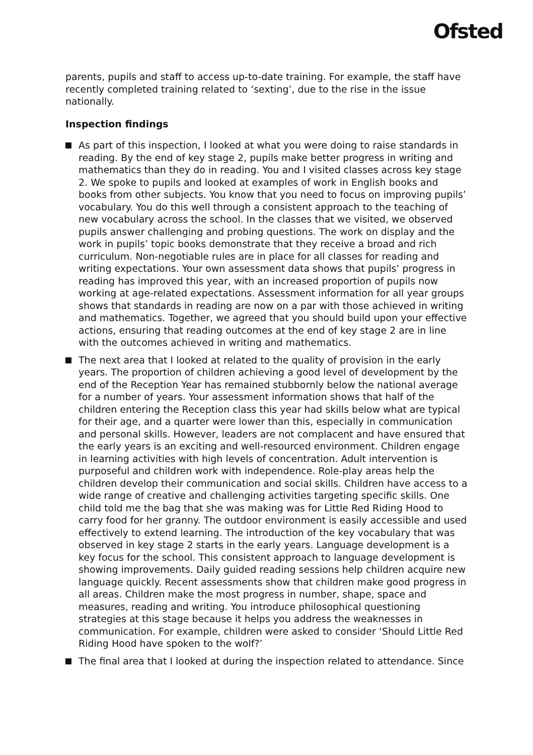Ofsted
parents, pupils and staff to access up-to-date training. For example, the staff have recently completed training related to ‘sexting’, due to the rise in the issue nationally.
Inspection findings
As part of this inspection, I looked at what you were doing to raise standards in reading. By the end of key stage 2, pupils make better progress in writing and mathematics than they do in reading. You and I visited classes across key stage 2. We spoke to pupils and looked at examples of work in English books and books from other subjects. You know that you need to focus on improving pupils’ vocabulary. You do this well through a consistent approach to the teaching of new vocabulary across the school. In the classes that we visited, we observed pupils answer challenging and probing questions. The work on display and the work in pupils’ topic books demonstrate that they receive a broad and rich curriculum. Non-negotiable rules are in place for all classes for reading and writing expectations. Your own assessment data shows that pupils’ progress in reading has improved this year, with an increased proportion of pupils now working at age-related expectations. Assessment information for all year groups shows that standards in reading are now on a par with those achieved in writing and mathematics. Together, we agreed that you should build upon your effective actions, ensuring that reading outcomes at the end of key stage 2 are in line with the outcomes achieved in writing and mathematics.
The next area that I looked at related to the quality of provision in the early years. The proportion of children achieving a good level of development by the end of the Reception Year has remained stubbornly below the national average for a number of years. Your assessment information shows that half of the children entering the Reception class this year had skills below what are typical for their age, and a quarter were lower than this, especially in communication and personal skills. However, leaders are not complacent and have ensured that the early years is an exciting and well-resourced environment. Children engage in learning activities with high levels of concentration. Adult intervention is purposeful and children work with independence. Role-play areas help the children develop their communication and social skills. Children have access to a wide range of creative and challenging activities targeting specific skills. One child told me the bag that she was making was for Little Red Riding Hood to carry food for her granny. The outdoor environment is easily accessible and used effectively to extend learning. The introduction of the key vocabulary that was observed in key stage 2 starts in the early years. Language development is a key focus for the school. This consistent approach to language development is showing improvements. Daily guided reading sessions help children acquire new language quickly. Recent assessments show that children make good progress in all areas. Children make the most progress in number, shape, space and measures, reading and writing. You introduce philosophical questioning strategies at this stage because it helps you address the weaknesses in communication. For example, children were asked to consider ‘Should Little Red Riding Hood have spoken to the wolf?’
The final area that I looked at during the inspection related to attendance. Since